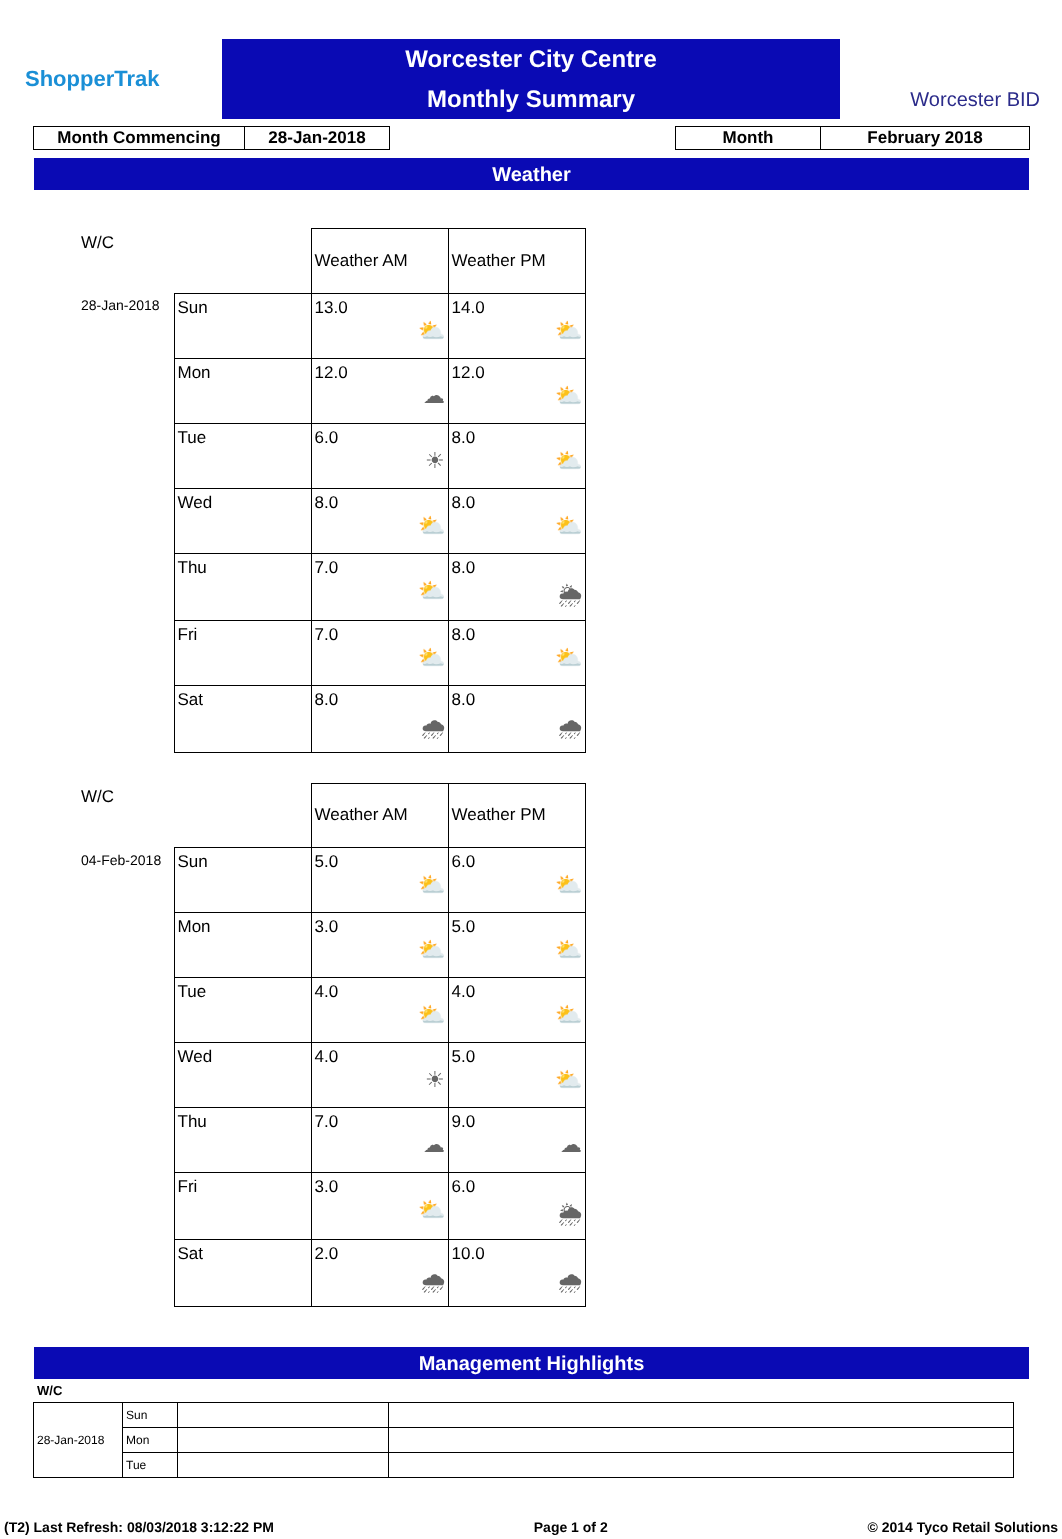ShopperTrak
Worcester City Centre
Monthly Summary
Worcester BID
| Month Commencing | 28-Jan-2018 |
| Month | February 2018 |
Weather
| W/C | | Weather AM | Weather PM |
| 28-Jan-2018 | Sun | 13.0 ⛅ | 14.0 ⛅ |
| | Mon | 12.0 ☁ | 12.0 ⛅ |
| | Tue | 6.0 ☀ | 8.0 ⛅ |
| | Wed | 8.0 ⛅ | 8.0 ⛅ |
| | Thu | 7.0 ⛅ | 8.0 🌦 |
| | Fri | 7.0 ⛅ | 8.0 ⛅ |
| | Sat | 8.0 🌧 | 8.0 🌧 |
| W/C | | Weather AM | Weather PM |
| 04-Feb-2018 | Sun | 5.0 ⛅ | 6.0 ⛅ |
| | Mon | 3.0 ⛅ | 5.0 ⛅ |
| | Tue | 4.0 ⛅ | 4.0 ⛅ |
| | Wed | 4.0 ☀ | 5.0 ⛅ |
| | Thu | 7.0 ☁ | 9.0 ☁ |
| | Fri | 3.0 ⛅ | 6.0 🌦 |
| | Sat | 2.0 🌧 | 10.0 🌧 |
Management Highlights
W/C
| 28-Jan-2018 | Sun | | |
| | Mon | | |
| | Tue | | |
(T2) Last Refresh: 08/03/2018 3:12:22 PM Page 1 of 2 © 2014 Tyco Retail Solutions